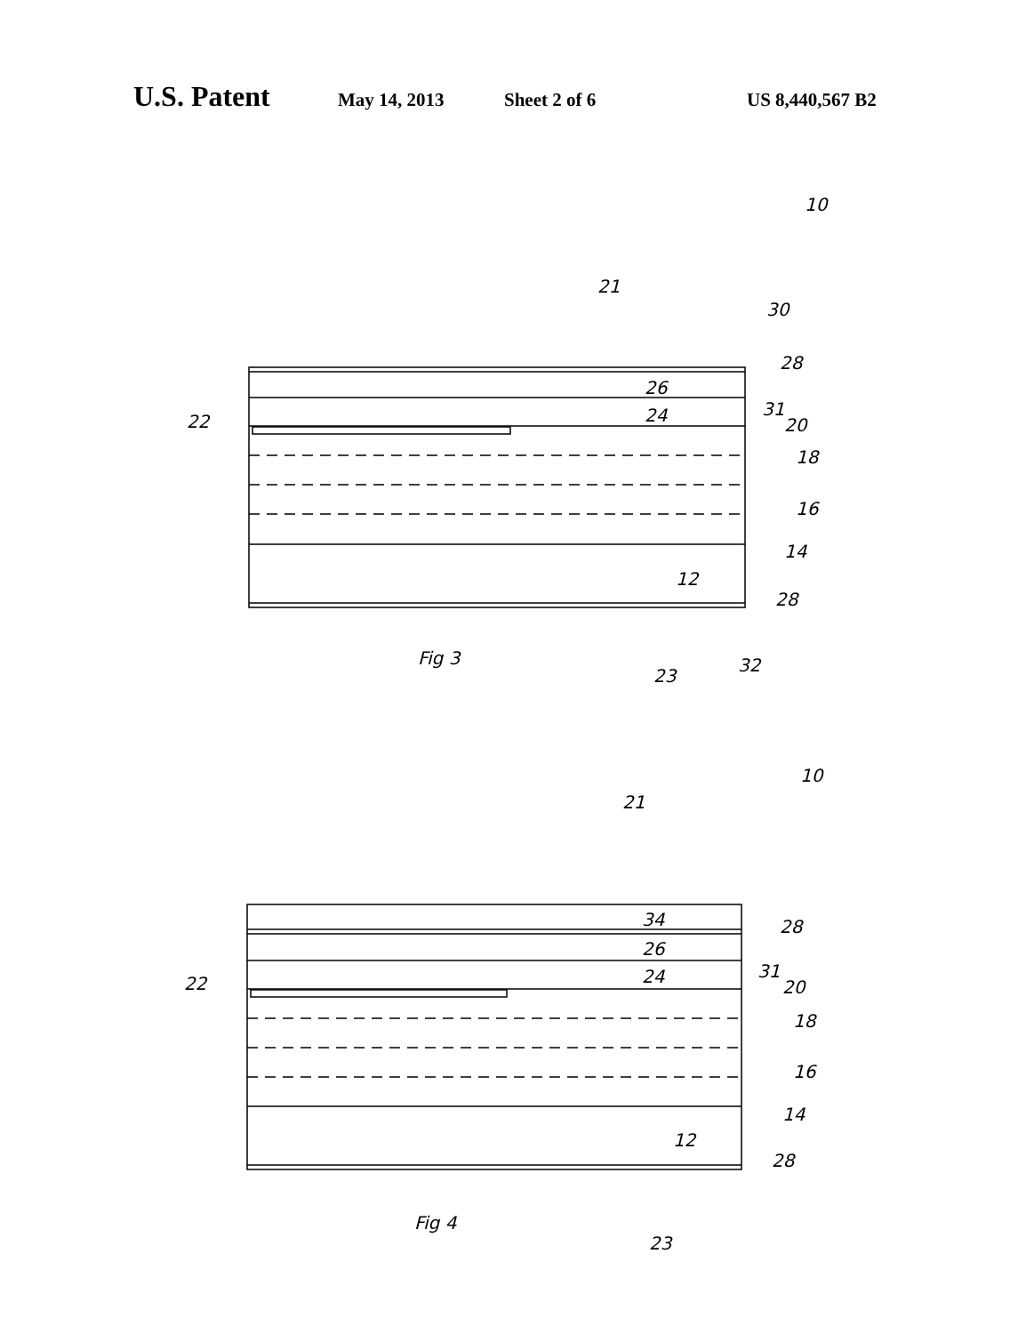U.S. Patent May 14, 2013 Sheet 2 of 6 US 8,440,567 B2
10
21
30
28
26
24
31
20
22
18
16
14
12
28
23
32
Fig 3
10
21
34
28
26
24
31
20
22
18
16
14
12
28
23
Fig 4